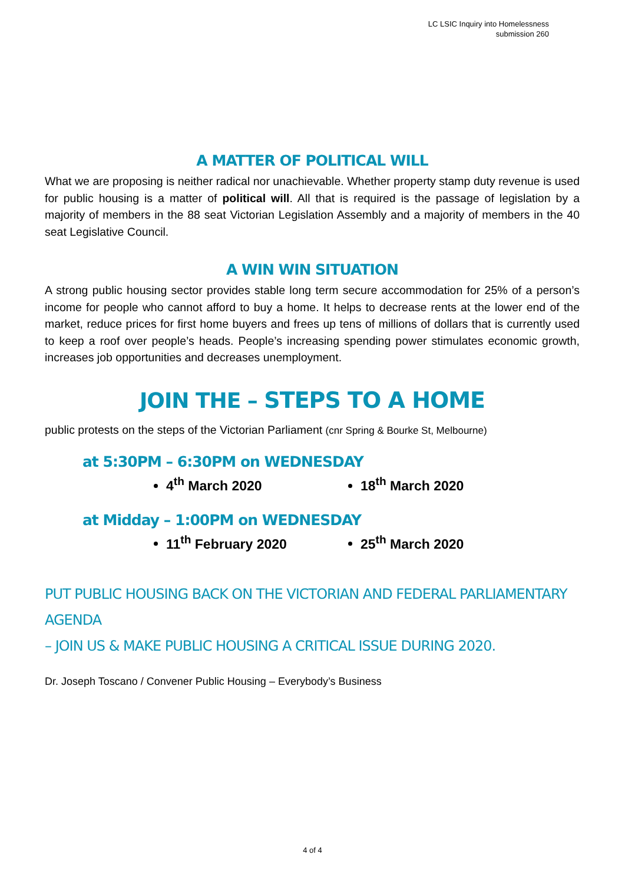LC LSIC Inquiry into Homelessness
submission 260
A MATTER OF POLITICAL WILL
What we are proposing is neither radical nor unachievable. Whether property stamp duty revenue is used for public housing is a matter of political will. All that is required is the passage of legislation by a majority of members in the 88 seat Victorian Legislation Assembly and a majority of members in the 40 seat Legislative Council.
A WIN WIN SITUATION
A strong public housing sector provides stable long term secure accommodation for 25% of a person’s income for people who cannot afford to buy a home. It helps to decrease rents at the lower end of the market, reduce prices for first home buyers and frees up tens of millions of dollars that is currently used to keep a roof over people’s heads. People’s increasing spending power stimulates economic growth, increases job opportunities and decreases unemployment.
JOIN THE – STEPS TO A HOME
public protests on the steps of the Victorian Parliament (cnr Spring & Bourke St, Melbourne)
at 5:30PM – 6:30PM on WEDNESDAY
4<sup>th</sup> March 2020 18<sup>th</sup> March 2020
at Midday – 1:00PM on WEDNESDAY
11<sup>th</sup> February 2020 25<sup>th</sup> March 2020
PUT PUBLIC HOUSING BACK ON THE VICTORIAN AND FEDERAL PARLIAMENTARY AGENDA
– JOIN US & MAKE PUBLIC HOUSING A CRITICAL ISSUE DURING 2020.
Dr. Joseph Toscano / Convener Public Housing – Everybody’s Business
4 of 4